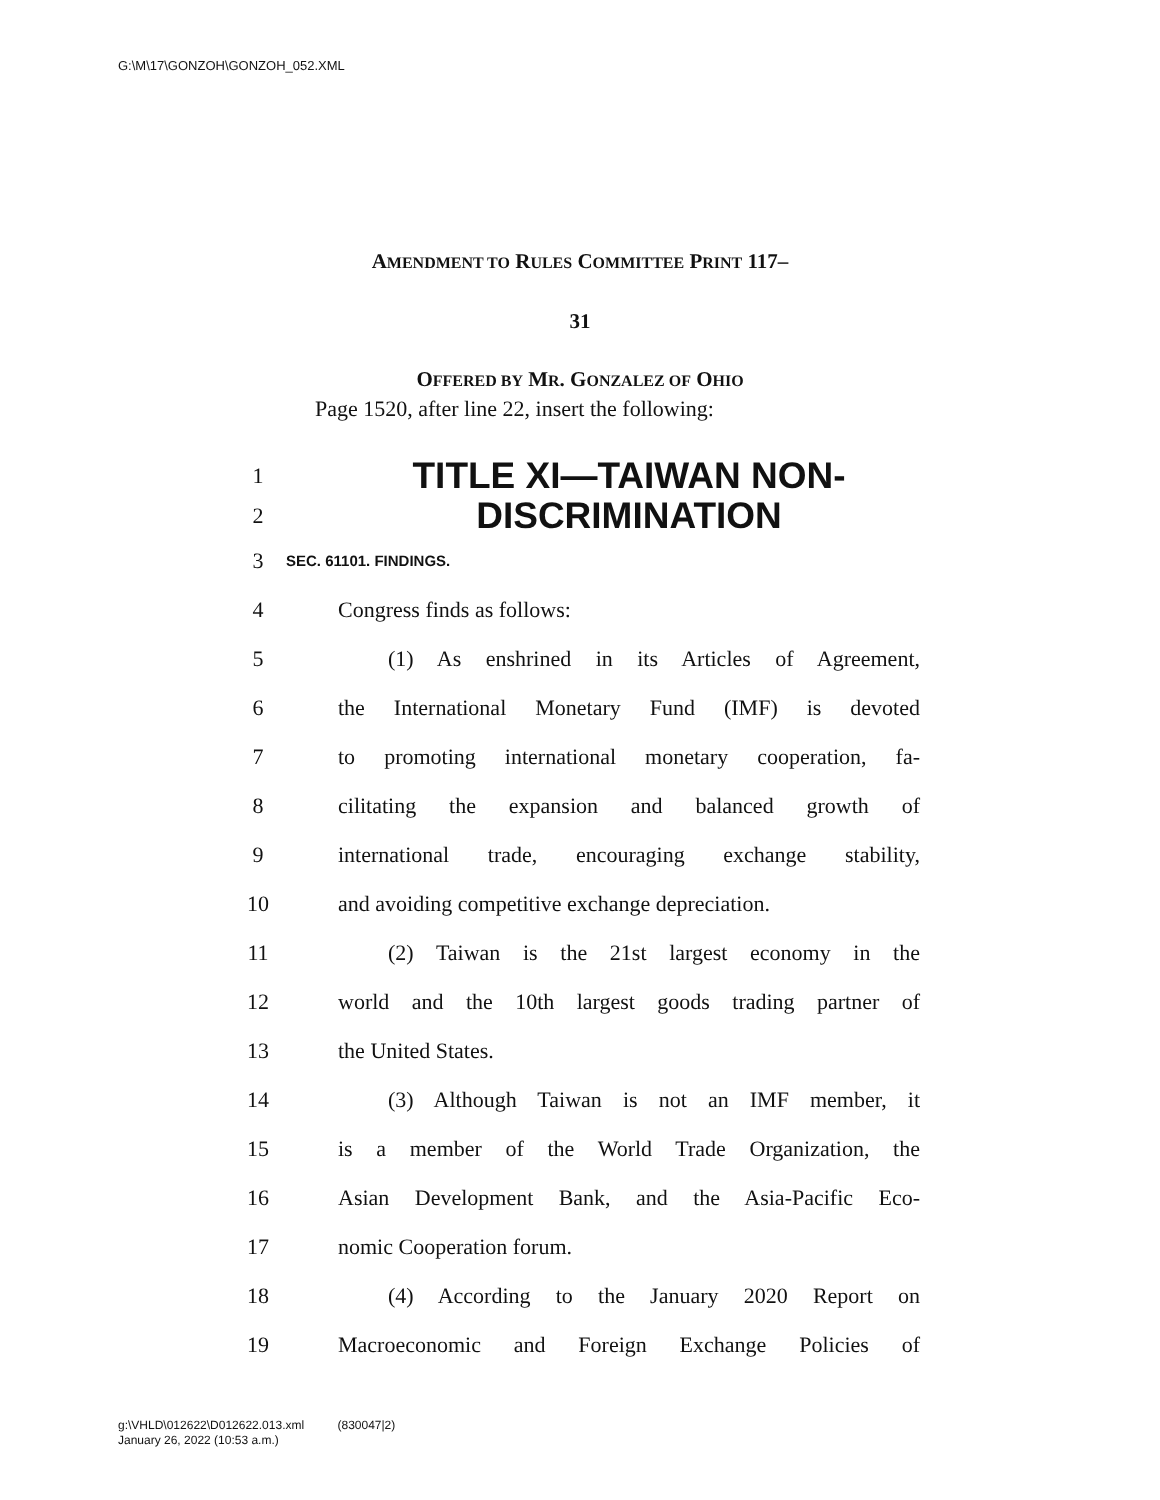G:\M\17\GONZOH\GONZOH_052.XML
AMENDMENT TO RULES COMMITTEE PRINT 117–
31
OFFERED BY MR. GONZALEZ OF OHIO
Page 1520, after line 22, insert the following:
1 TITLE XI—TAIWAN NON-
2 DISCRIMINATION
3 SEC. 61101. FINDINGS.
4 Congress finds as follows:
5 (1) As enshrined in its Articles of Agreement,
6 the International Monetary Fund (IMF) is devoted
7 to promoting international monetary cooperation, fa-
8 cilitating the expansion and balanced growth of
9 international trade, encouraging exchange stability,
10 and avoiding competitive exchange depreciation.
11 (2) Taiwan is the 21st largest economy in the
12 world and the 10th largest goods trading partner of
13 the United States.
14 (3) Although Taiwan is not an IMF member, it
15 is a member of the World Trade Organization, the
16 Asian Development Bank, and the Asia-Pacific Eco-
17 nomic Cooperation forum.
18 (4) According to the January 2020 Report on
19 Macroeconomic and Foreign Exchange Policies of
g:\VHLD\012622\D012622.013.xml (830047|2)
January 26, 2022 (10:53 a.m.)